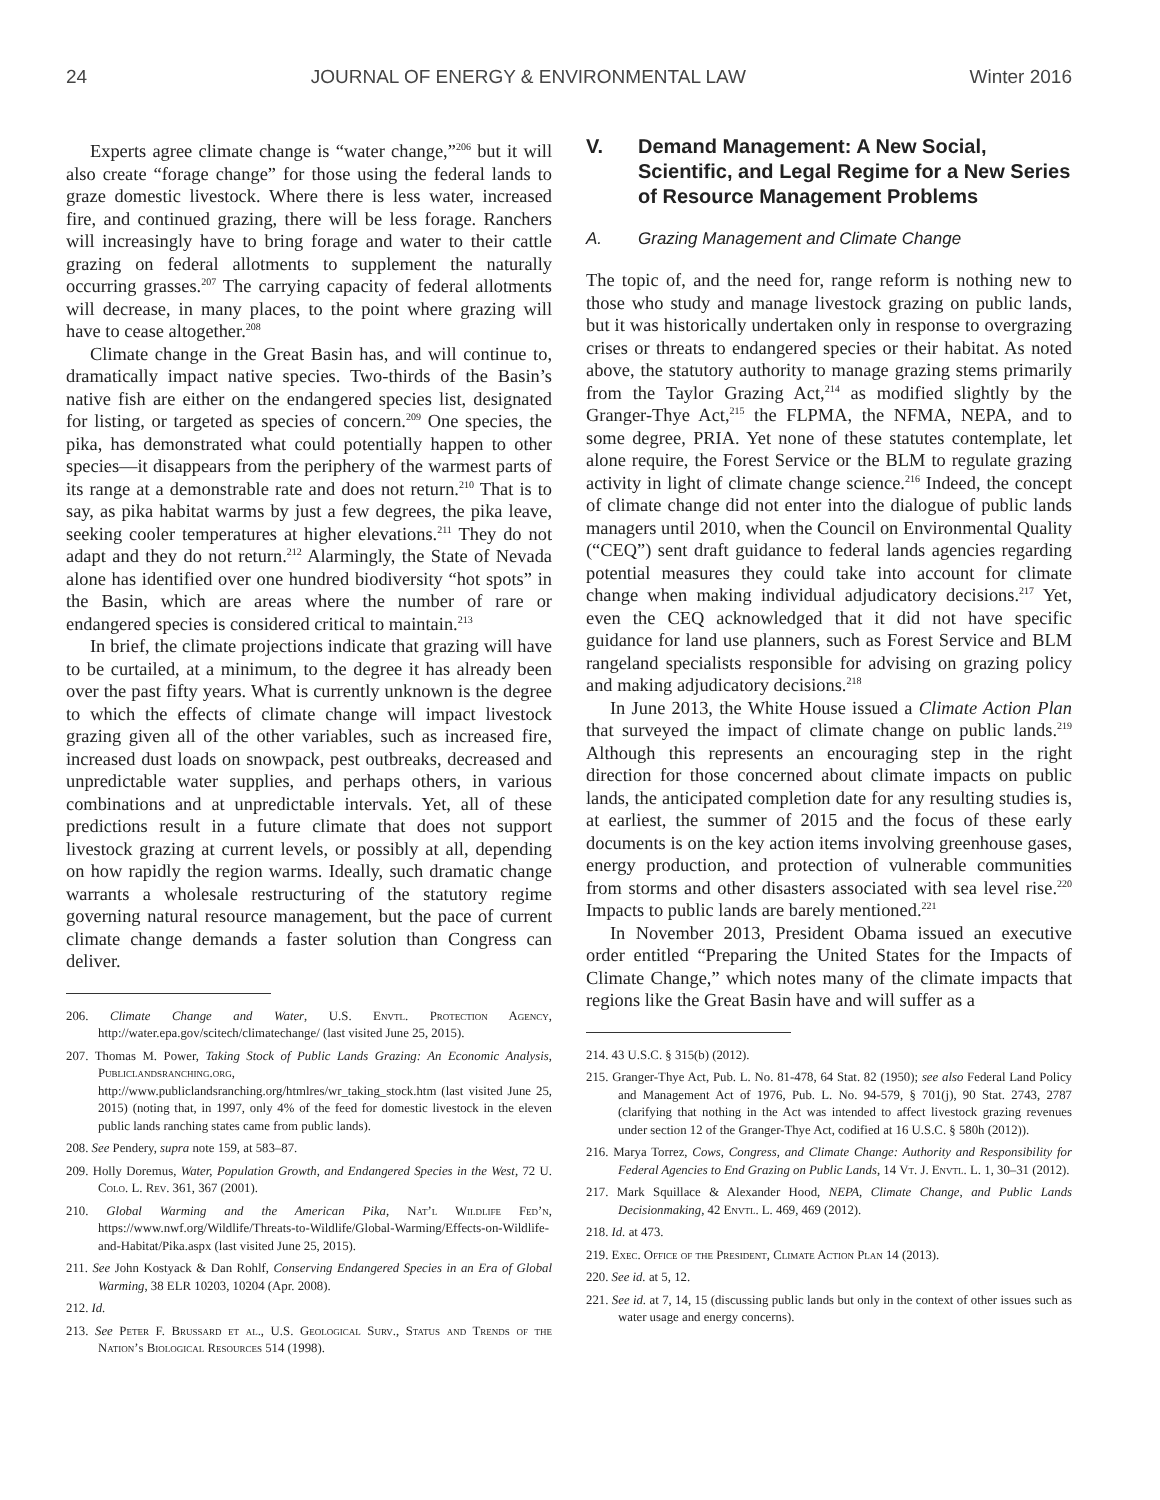24 JOURNAL OF ENERGY & ENVIRONMENTAL LAW Winter 2016
Experts agree climate change is “water change,”<sup>206</sup> but it will also create “forage change” for those using the federal lands to graze domestic livestock. Where there is less water, increased fire, and continued grazing, there will be less forage. Ranchers will increasingly have to bring forage and water to their cattle grazing on federal allotments to supplement the naturally occurring grasses.<sup>207</sup> The carrying capacity of federal allotments will decrease, in many places, to the point where grazing will have to cease altogether.<sup>208</sup>
Climate change in the Great Basin has, and will continue to, dramatically impact native species. Two-thirds of the Basin’s native fish are either on the endangered species list, designated for listing, or targeted as species of concern.<sup>209</sup> One species, the pika, has demonstrated what could potentially happen to other species—it disappears from the periphery of the warmest parts of its range at a demonstrable rate and does not return.<sup>210</sup> That is to say, as pika habitat warms by just a few degrees, the pika leave, seeking cooler temperatures at higher elevations.<sup>211</sup> They do not adapt and they do not return.<sup>212</sup> Alarmingly, the State of Nevada alone has identified over one hundred biodiversity “hot spots” in the Basin, which are areas where the number of rare or endangered species is considered critical to maintain.<sup>213</sup>
In brief, the climate projections indicate that grazing will have to be curtailed, at a minimum, to the degree it has already been over the past fifty years. What is currently unknown is the degree to which the effects of climate change will impact livestock grazing given all of the other variables, such as increased fire, increased dust loads on snowpack, pest outbreaks, decreased and unpredictable water supplies, and perhaps others, in various combinations and at unpredictable intervals. Yet, all of these predictions result in a future climate that does not support livestock grazing at current levels, or possibly at all, depending on how rapidly the region warms. Ideally, such dramatic change warrants a wholesale restructuring of the statutory regime governing natural resource management, but the pace of current climate change demands a faster solution than Congress can deliver.
206. Climate Change and Water, U.S. Envtl. Protection Agency, http://water.epa.gov/scitech/climatechange/ (last visited June 25, 2015).
207. Thomas M. Power, Taking Stock of Public Lands Grazing: An Economic Analysis, Publiclandsranching.org, http://www.publiclandsranching.org/htmlres/wr_taking_stock.htm (last visited June 25, 2015) (noting that, in 1997, only 4% of the feed for domestic livestock in the eleven public lands ranching states came from public lands).
208. See Pendery, supra note 159, at 583–87.
209. Holly Doremus, Water, Population Growth, and Endangered Species in the West, 72 U. Colo. L. Rev. 361, 367 (2001).
210. Global Warming and the American Pika, Nat’l Wildlife Fed’n, https://www.nwf.org/Wildlife/Threats-to-Wildlife/Global-Warming/Effects-on-Wildlife-and-Habitat/Pika.aspx (last visited June 25, 2015).
211. See John Kostyack & Dan Rohlf, Conserving Endangered Species in an Era of Global Warming, 38 ELR 10203, 10204 (Apr. 2008).
212. Id.
213. See Peter F. Brussard et al., U.S. Geological Surv., Status and Trends of the Nation’s Biological Resources 514 (1998).
V. Demand Management: A New Social, Scientific, and Legal Regime for a New Series of Resource Management Problems
A. Grazing Management and Climate Change
The topic of, and the need for, range reform is nothing new to those who study and manage livestock grazing on public lands, but it was historically undertaken only in response to overgrazing crises or threats to endangered species or their habitat. As noted above, the statutory authority to manage grazing stems primarily from the Taylor Grazing Act,<sup>214</sup> as modified slightly by the Granger-Thye Act,<sup>215</sup> the FLPMA, the NFMA, NEPA, and to some degree, PRIA. Yet none of these statutes contemplate, let alone require, the Forest Service or the BLM to regulate grazing activity in light of climate change science.<sup>216</sup> Indeed, the concept of climate change did not enter into the dialogue of public lands managers until 2010, when the Council on Environmental Quality (“CEQ”) sent draft guidance to federal lands agencies regarding potential measures they could take into account for climate change when making individual adjudicatory decisions.<sup>217</sup> Yet, even the CEQ acknowledged that it did not have specific guidance for land use planners, such as Forest Service and BLM rangeland specialists responsible for advising on grazing policy and making adjudicatory decisions.<sup>218</sup>
In June 2013, the White House issued a Climate Action Plan that surveyed the impact of climate change on public lands.<sup>219</sup> Although this represents an encouraging step in the right direction for those concerned about climate impacts on public lands, the anticipated completion date for any resulting studies is, at earliest, the summer of 2015 and the focus of these early documents is on the key action items involving greenhouse gases, energy production, and protection of vulnerable communities from storms and other disasters associated with sea level rise.<sup>220</sup> Impacts to public lands are barely mentioned.<sup>221</sup>
In November 2013, President Obama issued an executive order entitled “Preparing the United States for the Impacts of Climate Change,” which notes many of the climate impacts that regions like the Great Basin have and will suffer as a
214. 43 U.S.C. § 315(b) (2012).
215. Granger-Thye Act, Pub. L. No. 81-478, 64 Stat. 82 (1950); see also Federal Land Policy and Management Act of 1976, Pub. L. No. 94-579, § 701(j), 90 Stat. 2743, 2787 (clarifying that nothing in the Act was intended to affect livestock grazing revenues under section 12 of the Granger-Thye Act, codified at 16 U.S.C. § 580h (2012)).
216. Marya Torrez, Cows, Congress, and Climate Change: Authority and Responsibility for Federal Agencies to End Grazing on Public Lands, 14 Vt. J. Envtl. L. 1, 30–31 (2012).
217. Mark Squillace & Alexander Hood, NEPA, Climate Change, and Public Lands Decisionmaking, 42 Envtl. L. 469, 469 (2012).
218. Id. at 473.
219. Exec. Office of the President, Climate Action Plan 14 (2013).
220. See id. at 5, 12.
221. See id. at 7, 14, 15 (discussing public lands but only in the context of other issues such as water usage and energy concerns).